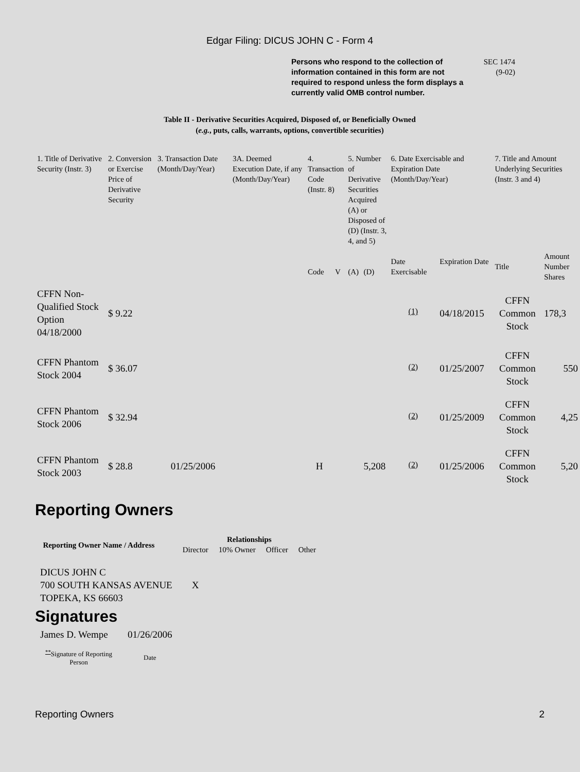Edgar Filing: DICUS JOHN C - Form 4
Persons who respond to the collection of information contained in this form are not required to respond unless the form displays a currently valid OMB control number.
SEC 1474
(9-02)
Table II - Derivative Securities Acquired, Disposed of, or Beneficially Owned
(e.g., puts, calls, warrants, options, convertible securities)
| 1. Title of Derivative Security (Instr. 3) | 2. Conversion or Exercise Price of Derivative Security | 3. Transaction Date (Month/Day/Year) | 3A. Deemed Execution Date, if any (Month/Day/Year) | 4. Transaction Code (Instr. 8) | | 5. Number of Derivative Securities Acquired (A) or Disposed of (D) (Instr. 3, 4, and 5) | | 6. Date Exercisable and Expiration Date (Month/Day/Year) | | 7. Title and Amount Underlying Securities (Instr. 3 and 4) | |
| --- | --- | --- | --- | --- | --- | --- | --- | --- | --- | --- | --- |
| | | | | Code | V | (A) | (D) | Date Exercisable | Expiration Date | Title | Amount Number Shares |
| CFFN Non-Qualified Stock Option 04/18/2000 | $ 9.22 | | | | | | | <sup>(1)</sup> | 04/18/2015 | CFFN Common Stock | 178,3 |
| CFFN Phantom Stock 2004 | $ 36.07 | | | | | | | <sup>(2)</sup> | 01/25/2007 | CFFN Common Stock | 550 |
| CFFN Phantom Stock 2006 | $ 32.94 | | | | | | | <sup>(2)</sup> | 01/25/2009 | CFFN Common Stock | 4,25 |
| CFFN Phantom Stock 2003 | $ 28.8 | 01/25/2006 | | H | | | 5,208 | <sup>(2)</sup> | 01/25/2006 | CFFN Common Stock | 5,20 |
Reporting Owners
| Reporting Owner Name / Address | Relationships | | | |
| --- | --- | --- | --- | --- |
| | Director | 10% Owner | Officer | Other |
| DICUS JOHN C 700 SOUTH KANSAS AVENUE TOPEKA, KS 66603 | X | | | |
Signatures
| James D. Wempe | 01/26/2006 |
| <sup>**</sup> Signature of Reporting Person | Date |
Reporting Owners 2